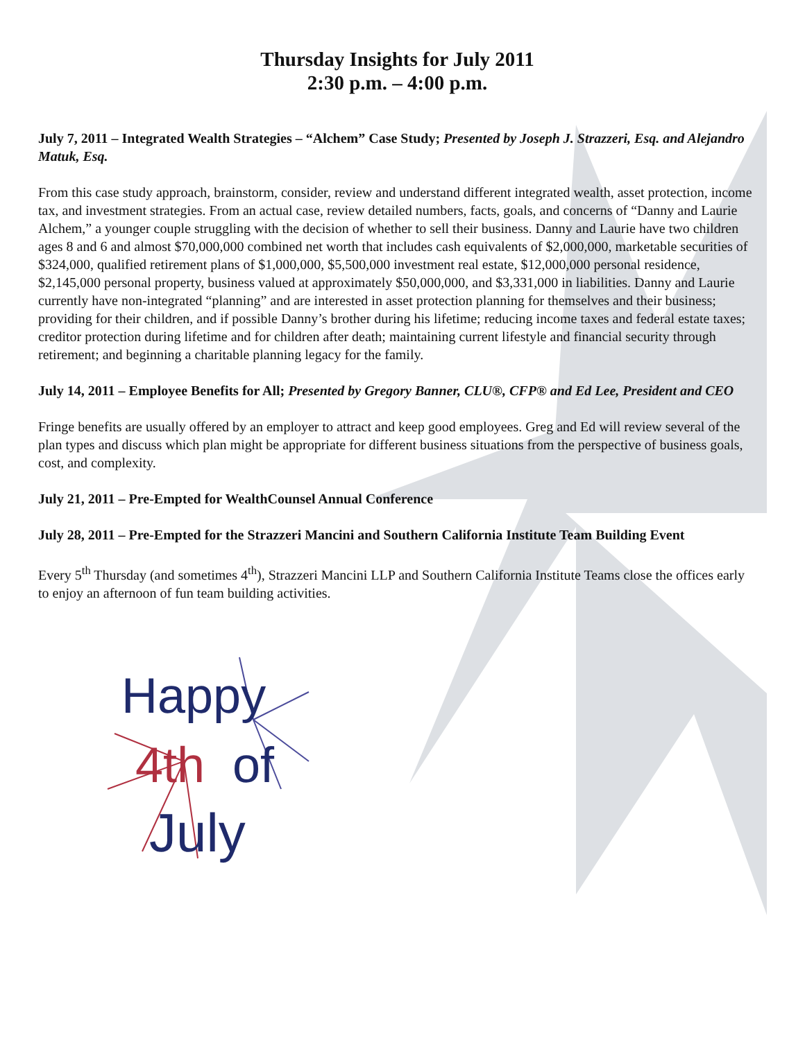Thursday Insights for July 2011
2:30 p.m. – 4:00 p.m.
July 7, 2011 – Integrated Wealth Strategies – “Alchem” Case Study; Presented by Joseph J. Strazzeri, Esq. and Alejandro Matuk, Esq.
From this case study approach, brainstorm, consider, review and understand different integrated wealth, asset protection, income tax, and investment strategies. From an actual case, review detailed numbers, facts, goals, and concerns of “Danny and Laurie Alchem,” a younger couple struggling with the decision of whether to sell their business. Danny and Laurie have two children ages 8 and 6 and almost $70,000,000 combined net worth that includes cash equivalents of $2,000,000, marketable securities of $324,000, qualified retirement plans of $1,000,000, $5,500,000 investment real estate, $12,000,000 personal residence, $2,145,000 personal property, business valued at approximately $50,000,000, and $3,331,000 in liabilities. Danny and Laurie currently have non-integrated “planning” and are interested in asset protection planning for themselves and their business; providing for their children, and if possible Danny’s brother during his lifetime; reducing income taxes and federal estate taxes; creditor protection during lifetime and for children after death; maintaining current lifestyle and financial security through retirement; and beginning a charitable planning legacy for the family.
July 14, 2011 – Employee Benefits for All; Presented by Gregory Banner, CLU®, CFP® and Ed Lee, President and CEO
Fringe benefits are usually offered by an employer to attract and keep good employees. Greg and Ed will review several of the plan types and discuss which plan might be appropriate for different business situations from the perspective of business goals, cost, and complexity.
July 21, 2011 – Pre-Empted for WealthCounsel Annual Conference
July 28, 2011 – Pre-Empted for the Strazzeri Mancini and Southern California Institute Team Building Event
Every 5<sup>th</sup> Thursday (and sometimes 4<sup>th</sup>), Strazzeri Mancini LLP and Southern California Institute Teams close the offices early to enjoy an afternoon of fun team building activities.
Happy
4th
of
July